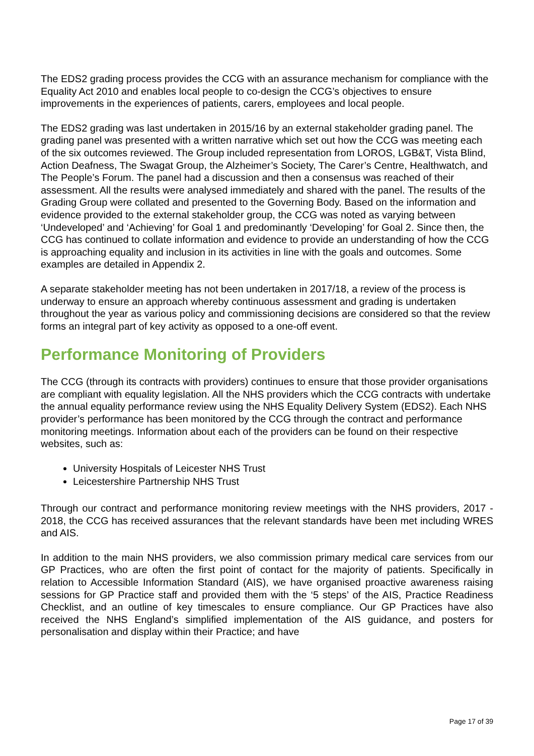The EDS2 grading process provides the CCG with an assurance mechanism for compliance with the Equality Act 2010 and enables local people to co-design the CCG’s objectives to ensure improvements in the experiences of patients, carers, employees and local people.
The EDS2 grading was last undertaken in 2015/16 by an external stakeholder grading panel. The grading panel was presented with a written narrative which set out how the CCG was meeting each of the six outcomes reviewed. The Group included representation from LOROS, LGB&T, Vista Blind, Action Deafness, The Swagat Group, the Alzheimer’s Society, The Carer’s Centre, Healthwatch, and The People’s Forum. The panel had a discussion and then a consensus was reached of their assessment. All the results were analysed immediately and shared with the panel. The results of the Grading Group were collated and presented to the Governing Body. Based on the information and evidence provided to the external stakeholder group, the CCG was noted as varying between ‘Undeveloped’ and ‘Achieving’ for Goal 1 and predominantly ‘Developing’ for Goal 2. Since then, the CCG has continued to collate information and evidence to provide an understanding of how the CCG is approaching equality and inclusion in its activities in line with the goals and outcomes. Some examples are detailed in Appendix 2.
A separate stakeholder meeting has not been undertaken in 2017/18, a review of the process is underway to ensure an approach whereby continuous assessment and grading is undertaken throughout the year as various policy and commissioning decisions are considered so that the review forms an integral part of key activity as opposed to a one-off event.
Performance Monitoring of Providers
The CCG (through its contracts with providers) continues to ensure that those provider organisations are compliant with equality legislation. All the NHS providers which the CCG contracts with undertake the annual equality performance review using the NHS Equality Delivery System (EDS2). Each NHS provider’s performance has been monitored by the CCG through the contract and performance monitoring meetings. Information about each of the providers can be found on their respective websites, such as:
University Hospitals of Leicester NHS Trust
Leicestershire Partnership NHS Trust
Through our contract and performance monitoring review meetings with the NHS providers, 2017 - 2018, the CCG has received assurances that the relevant standards have been met including WRES and AIS.
In addition to the main NHS providers, we also commission primary medical care services from our GP Practices, who are often the first point of contact for the majority of patients. Specifically in relation to Accessible Information Standard (AIS), we have organised proactive awareness raising sessions for GP Practice staff and provided them with the ‘5 steps’ of the AIS, Practice Readiness Checklist, and an outline of key timescales to ensure compliance. Our GP Practices have also received the NHS England’s simplified implementation of the AIS guidance, and posters for personalisation and display within their Practice; and have
Page 17 of 39